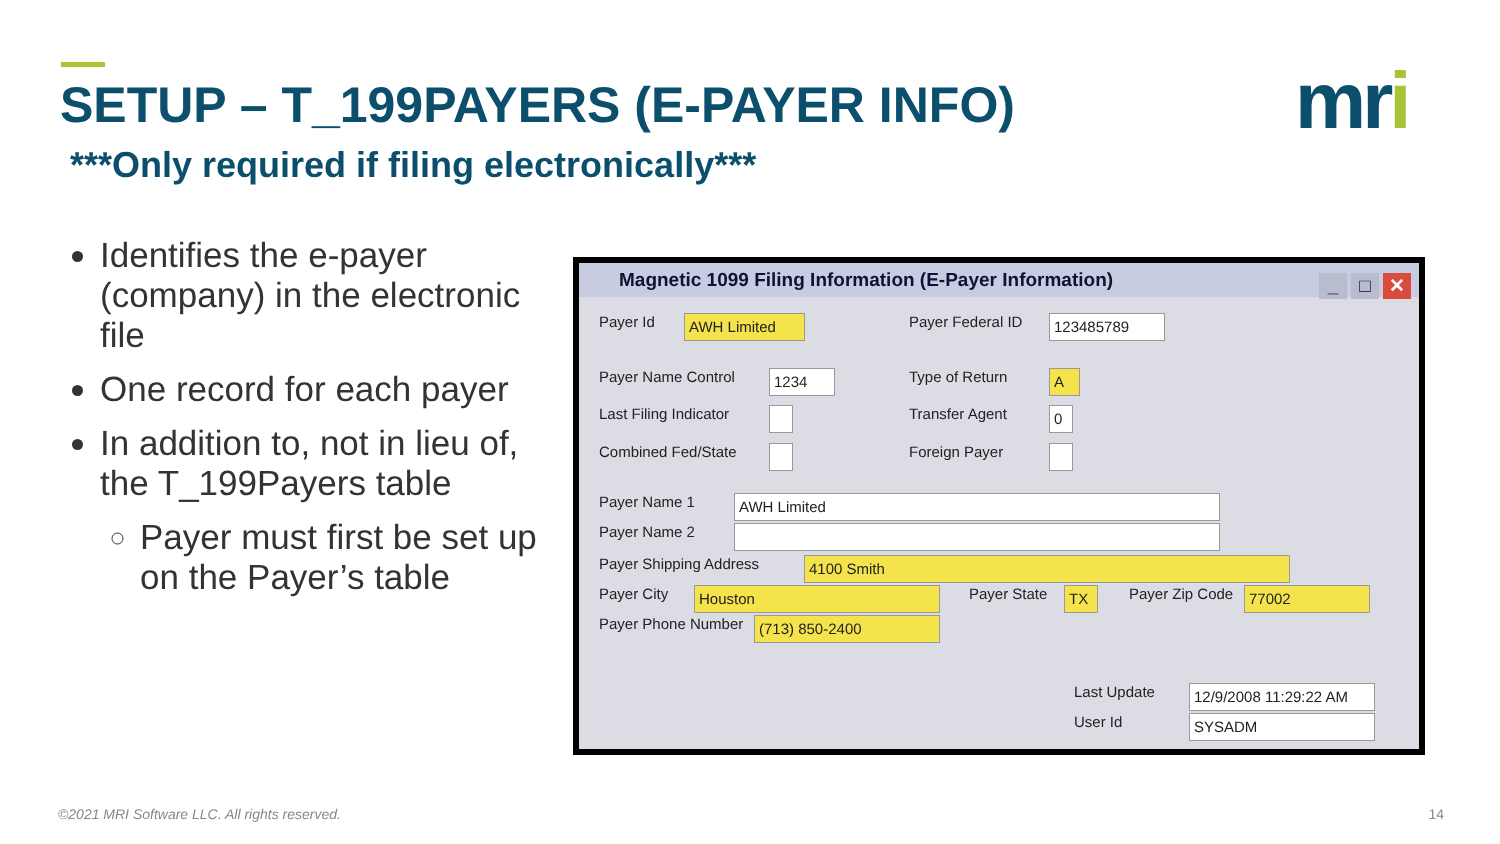SETUP – T_199PAYERS (E-PAYER INFO)
***Only required if filing electronically***
mri
Identifies the e-payer (company) in the electronic file
One record for each payer
In addition to, not in lieu of, the T_199Payers table
Payer must first be set up on the Payer’s table
Magnetic 1099 Filing Information (E-Payer Information)
_ □ ✕
Payer Id AWH Limited Payer Federal ID 123485789
Payer Name Control 1234 Type of Return A
Last Filing Indicator Transfer Agent 0
Combined Fed/State Foreign Payer
Payer Name 1 AWH Limited
Payer Name 2
Payer Shipping Address 4100 Smith
Payer City Houston Payer State TX Payer Zip Code 77002
Payer Phone Number (713) 850-2400
Last Update
12/9/2008 11:29:22 AM
User Id SYSADM
©2021 MRI Software LLC. All rights reserved.
14